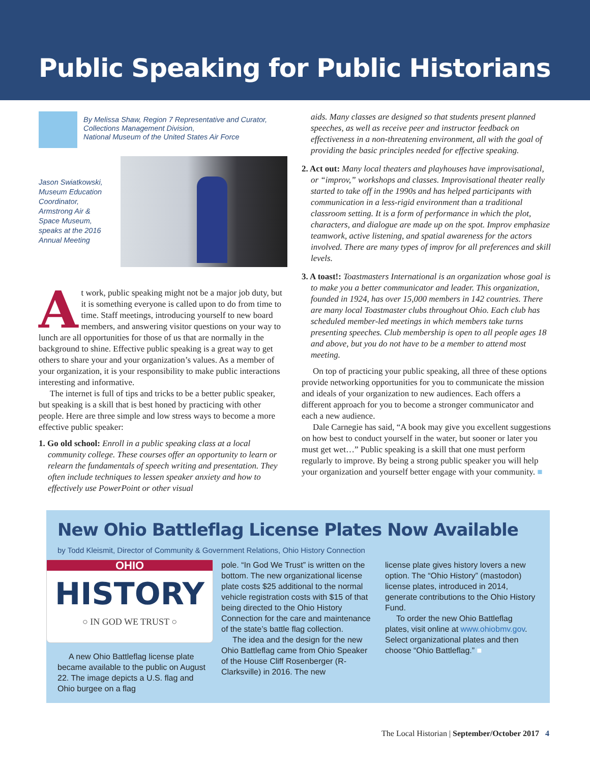Public Speaking for Public Historians
By Melissa Shaw, Region 7 Representative and Curator,
Collections Management Division,
National Museum of the United States Air Force
Jason Swiatkowski, Museum Education Coordinator, Armstrong Air & Space Museum, speaks at the 2016 Annual Meeting
At work, public speaking might not be a major job duty, but it is something everyone is called upon to do from time to time. Staff meetings, introducing yourself to new board members, and answering visitor questions on your way to lunch are all opportunities for those of us that are normally in the background to shine. Effective public speaking is a great way to get others to share your and your organization’s values. As a member of your organization, it is your responsibility to make public interactions interesting and informative.
The internet is full of tips and tricks to be a better public speaker, but speaking is a skill that is best honed by practicing with other people. Here are three simple and low stress ways to become a more effective public speaker:
1. Go old school: Enroll in a public speaking class at a local community college. These courses offer an opportunity to learn or relearn the fundamentals of speech writing and presentation. They often include techniques to lessen speaker anxiety and how to effectively use PowerPoint or other visual
aids. Many classes are designed so that students present planned speeches, as well as receive peer and instructor feedback on effectiveness in a non-threatening environment, all with the goal of providing the basic principles needed for effective speaking.
2. Act out: Many local theaters and playhouses have improvisational, or “improv,” workshops and classes. Improvisational theater really started to take off in the 1990s and has helped participants with communication in a less-rigid environment than a traditional classroom setting. It is a form of performance in which the plot, characters, and dialogue are made up on the spot. Improv emphasize teamwork, active listening, and spatial awareness for the actors involved. There are many types of improv for all preferences and skill levels.
3. A toast!: Toastmasters International is an organization whose goal is to make you a better communicator and leader. This organization, founded in 1924, has over 15,000 members in 142 countries. There are many local Toastmaster clubs throughout Ohio. Each club has scheduled member-led meetings in which members take turns presenting speeches. Club membership is open to all people ages 18 and above, but you do not have to be a member to attend most meeting.
On top of practicing your public speaking, all three of these options provide networking opportunities for you to communicate the mission and ideals of your organization to new audiences. Each offers a different approach for you to become a stronger communicator and each a new audience.
Dale Carnegie has said, “A book may give you excellent suggestions on how best to conduct yourself in the water, but sooner or later you must get wet…” Public speaking is a skill that one must perform regularly to improve. By being a strong public speaker you will help your organization and yourself better engage with your community. ■
New Ohio Battleflag License Plates Now Available
by Todd Kleismit, Director of Community & Government Relations, Ohio History Connection
OHIO
HISTORY
○ IN GOD WE TRUST ○
A new Ohio Battleflag license plate became available to the public on August 22. The image depicts a U.S. flag and Ohio burgee on a flag
pole. “In God We Trust” is written on the bottom. The new organizational license plate costs $25 additional to the normal vehicle registration costs with $15 of that being directed to the Ohio History Connection for the care and maintenance of the state’s battle flag collection.
The idea and the design for the new Ohio Battleflag came from Ohio Speaker of the House Cliff Rosenberger (R-Clarksville) in 2016. The new
license plate gives history lovers a new option. The “Ohio History” (mastodon) license plates, introduced in 2014, generate contributions to the Ohio History Fund.
To order the new Ohio Battleflag plates, visit online at www.ohiobmv.gov. Select organizational plates and then choose “Ohio Battleflag.” ■
The Local Historian | September/October 2017 4